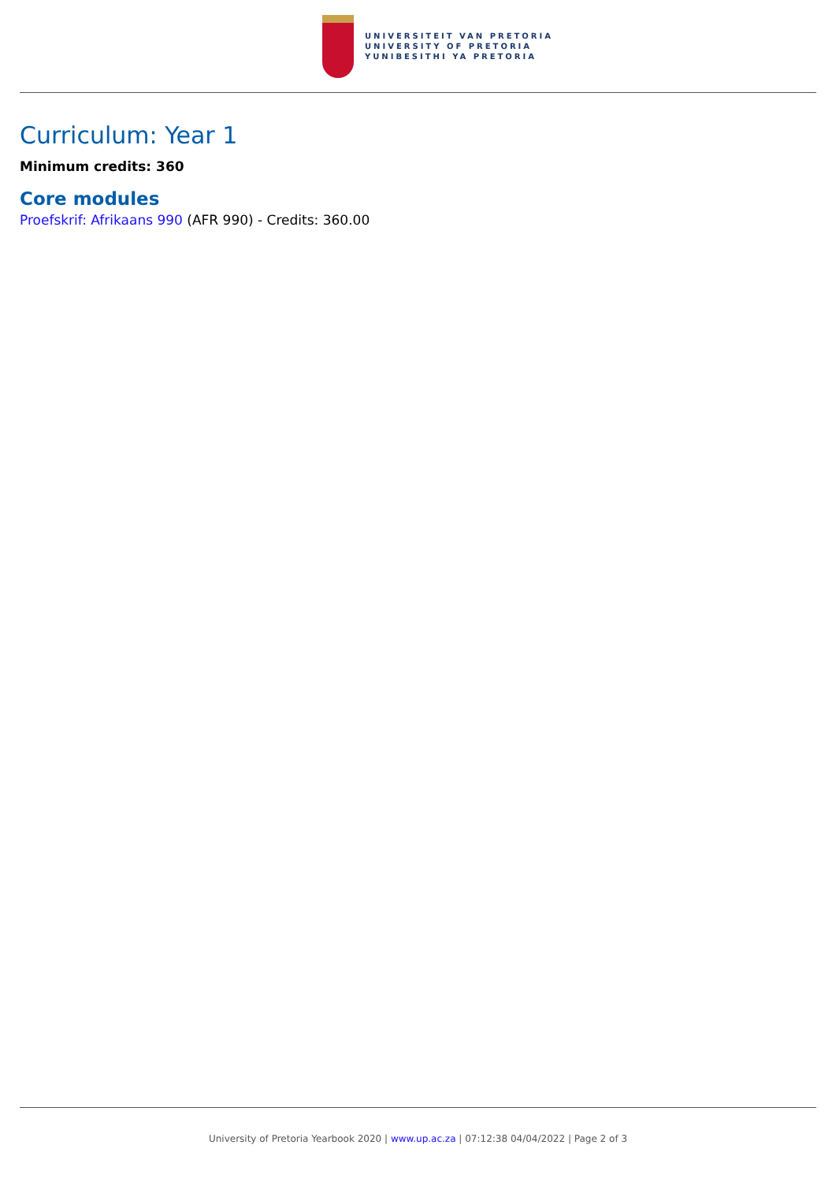UNIVERSITEIT VAN PRETORIA
UNIVERSITY OF PRETORIA
YUNIBESITHI YA PRETORIA
Curriculum: Year 1
Minimum credits: 360
Core modules
Proefskrif: Afrikaans 990 (AFR 990) - Credits: 360.00
University of Pretoria Yearbook 2020 | www.up.ac.za | 07:12:38 04/04/2022 | Page 2 of 3